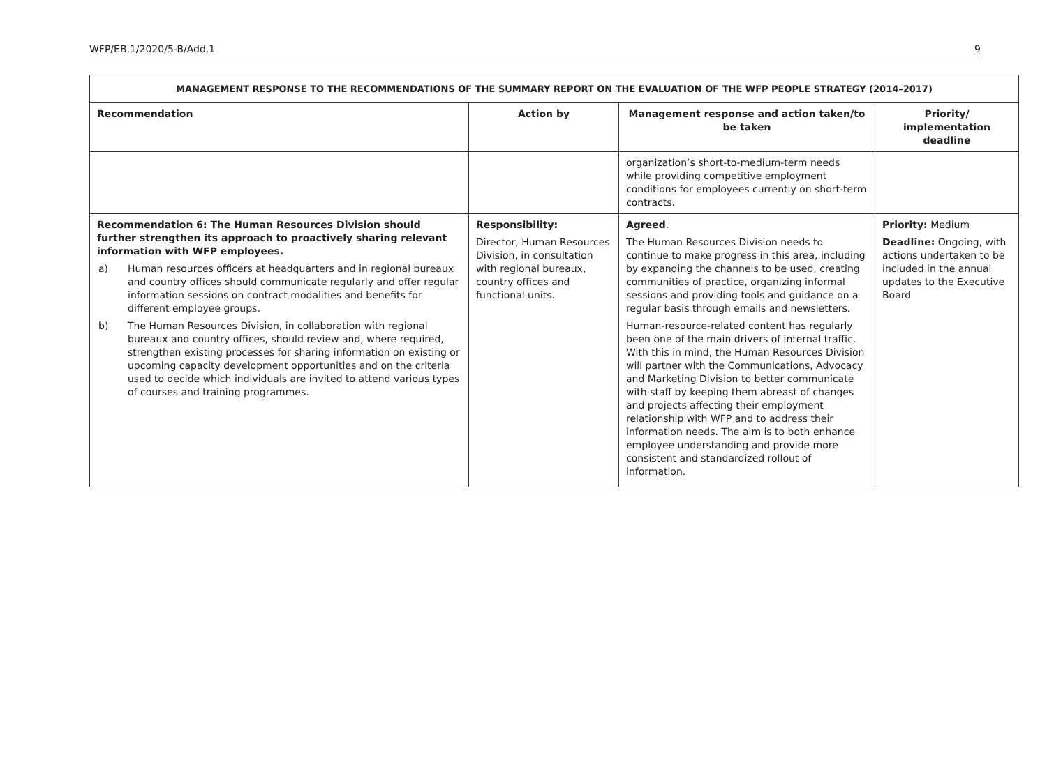WFP/EB.1/2020/5-B/Add.1 9
| MANAGEMENT RESPONSE TO THE RECOMMENDATIONS OF THE SUMMARY REPORT ON THE EVALUATION OF THE WFP PEOPLE STRATEGY (2014–2017) | | | |
| --- | --- | --- | --- |
| Recommendation | Action by | Management response and action taken/to be taken | Priority/ implementation deadline |
| | | organization’s short-to-medium-term needs while providing competitive employment conditions for employees currently on short-term contracts. | |
| Recommendation 6: The Human Resources Division should further strengthen its approach to proactively sharing relevant information with WFP employees. a) Human resources officers at headquarters and in regional bureaux and country offices should communicate regularly and offer regular information sessions on contract modalities and benefits for different employee groups. b) The Human Resources Division, in collaboration with regional bureaux and country offices, should review and, where required, strengthen existing processes for sharing information on existing or upcoming capacity development opportunities and on the criteria used to decide which individuals are invited to attend various types of courses and training programmes. | Responsibility: Director, Human Resources Division, in consultation with regional bureaux, country offices and functional units. | Agreed . The Human Resources Division needs to continue to make progress in this area, including by expanding the channels to be used, creating communities of practice, organizing informal sessions and providing tools and guidance on a regular basis through emails and newsletters. Human-resource-related content has regularly been one of the main drivers of internal traffic. With this in mind, the Human Resources Division will partner with the Communications, Advocacy and Marketing Division to better communicate with staff by keeping them abreast of changes and projects affecting their employment relationship with WFP and to address their information needs. The aim is to both enhance employee understanding and provide more consistent and standardized rollout of information. | Priority: Medium Deadline: Ongoing, with actions undertaken to be included in the annual updates to the Executive Board |